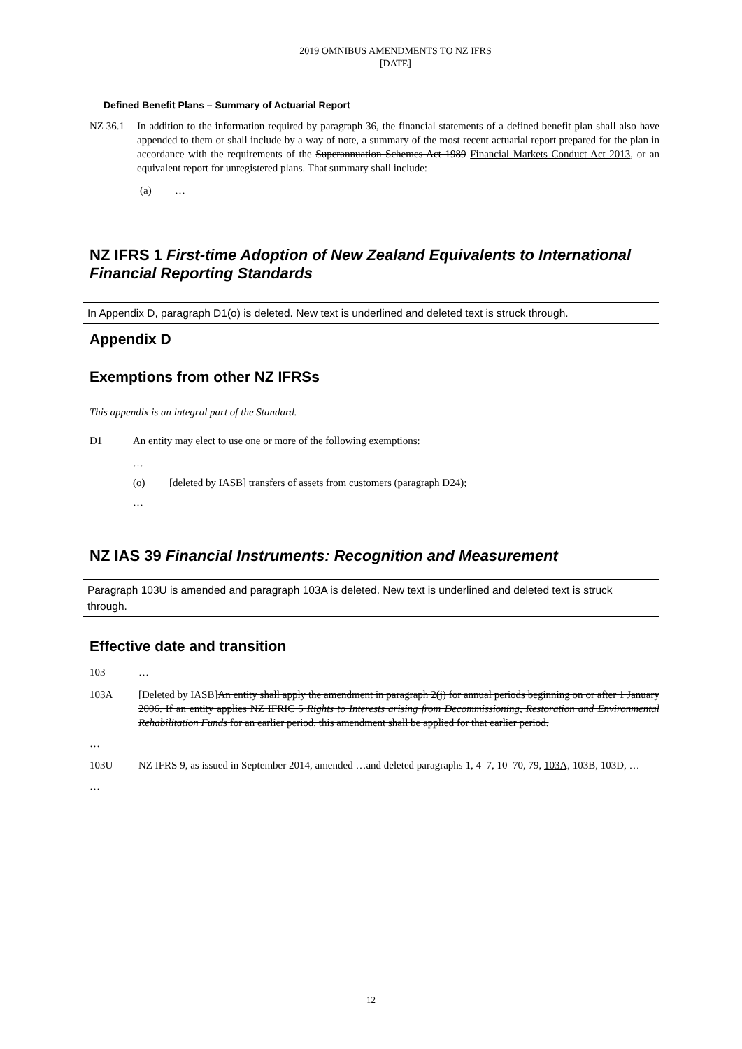2019 OMNIBUS AMENDMENTS TO NZ IFRS
[DATE]
Defined Benefit Plans – Summary of Actuarial Report
NZ 36.1 In addition to the information required by paragraph 36, the financial statements of a defined benefit plan shall also have appended to them or shall include by a way of note, a summary of the most recent actuarial report prepared for the plan in accordance with the requirements of the Superannuation Schemes Act 1989 Financial Markets Conduct Act 2013, or an equivalent report for unregistered plans. That summary shall include:
(a) …
NZ IFRS 1 First-time Adoption of New Zealand Equivalents to International Financial Reporting Standards
In Appendix D, paragraph D1(o) is deleted. New text is underlined and deleted text is struck through.
Appendix D
Exemptions from other NZ IFRSs
This appendix is an integral part of the Standard.
D1 An entity may elect to use one or more of the following exemptions:
…
(o) [deleted by IASB] transfers of assets from customers (paragraph D24);
…
NZ IAS 39 Financial Instruments: Recognition and Measurement
Paragraph 103U is amended and paragraph 103A is deleted. New text is underlined and deleted text is struck through.
Effective date and transition
103 …
103A [Deleted by IASB] An entity shall apply the amendment in paragraph 2(j) for annual periods beginning on or after 1 January 2006. If an entity applies NZ IFRIC 5 Rights to Interests arising from Decommissioning, Restoration and Environmental Rehabilitation Funds for an earlier period, this amendment shall be applied for that earlier period.
…
103U NZ IFRS 9, as issued in September 2014, amended …and deleted paragraphs 1, 4–7, 10–70, 79, 103A, 103B, 103D, …
…
12